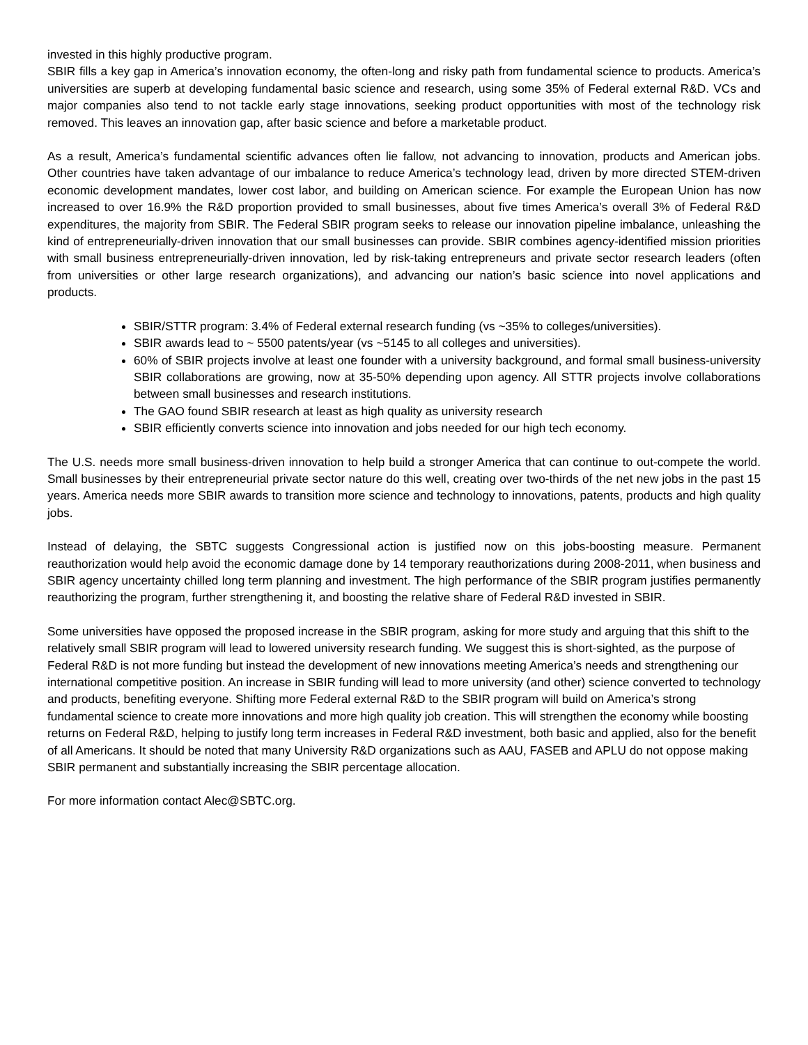invested in this highly productive program.
SBIR fills a key gap in America’s innovation economy, the often-long and risky path from fundamental science to products. America’s universities are superb at developing fundamental basic science and research, using some 35% of Federal external R&D. VCs and major companies also tend to not tackle early stage innovations, seeking product opportunities with most of the technology risk removed. This leaves an innovation gap, after basic science and before a marketable product.
As a result, America’s fundamental scientific advances often lie fallow, not advancing to innovation, products and American jobs. Other countries have taken advantage of our imbalance to reduce America’s technology lead, driven by more directed STEM-driven economic development mandates, lower cost labor, and building on American science. For example the European Union has now increased to over 16.9% the R&D proportion provided to small businesses, about five times America’s overall 3% of Federal R&D expenditures, the majority from SBIR. The Federal SBIR program seeks to release our innovation pipeline imbalance, unleashing the kind of entrepreneurially-driven innovation that our small businesses can provide. SBIR combines agency-identified mission priorities with small business entrepreneurially-driven innovation, led by risk-taking entrepreneurs and private sector research leaders (often from universities or other large research organizations), and advancing our nation’s basic science into novel applications and products.
SBIR/STTR program: 3.4% of Federal external research funding (vs ~35% to colleges/universities).
SBIR awards lead to ~ 5500 patents/year (vs ~5145 to all colleges and universities).
60% of SBIR projects involve at least one founder with a university background, and formal small business-university SBIR collaborations are growing, now at 35-50% depending upon agency. All STTR projects involve collaborations between small businesses and research institutions.
The GAO found SBIR research at least as high quality as university research
SBIR efficiently converts science into innovation and jobs needed for our high tech economy.
The U.S. needs more small business-driven innovation to help build a stronger America that can continue to out-compete the world. Small businesses by their entrepreneurial private sector nature do this well, creating over two-thirds of the net new jobs in the past 15 years. America needs more SBIR awards to transition more science and technology to innovations, patents, products and high quality jobs.
Instead of delaying, the SBTC suggests Congressional action is justified now on this jobs-boosting measure. Permanent reauthorization would help avoid the economic damage done by 14 temporary reauthorizations during 2008-2011, when business and SBIR agency uncertainty chilled long term planning and investment. The high performance of the SBIR program justifies permanently reauthorizing the program, further strengthening it, and boosting the relative share of Federal R&D invested in SBIR.
Some universities have opposed the proposed increase in the SBIR program, asking for more study and arguing that this shift to the relatively small SBIR program will lead to lowered university research funding. We suggest this is short-sighted, as the purpose of Federal R&D is not more funding but instead the development of new innovations meeting America’s needs and strengthening our international competitive position. An increase in SBIR funding will lead to more university (and other) science converted to technology and products, benefiting everyone. Shifting more Federal external R&D to the SBIR program will build on America’s strong fundamental science to create more innovations and more high quality job creation. This will strengthen the economy while boosting returns on Federal R&D, helping to justify long term increases in Federal R&D investment, both basic and applied, also for the benefit of all Americans. It should be noted that many University R&D organizations such as AAU, FASEB and APLU do not oppose making SBIR permanent and substantially increasing the SBIR percentage allocation.
For more information contact Alec@SBTC.org.